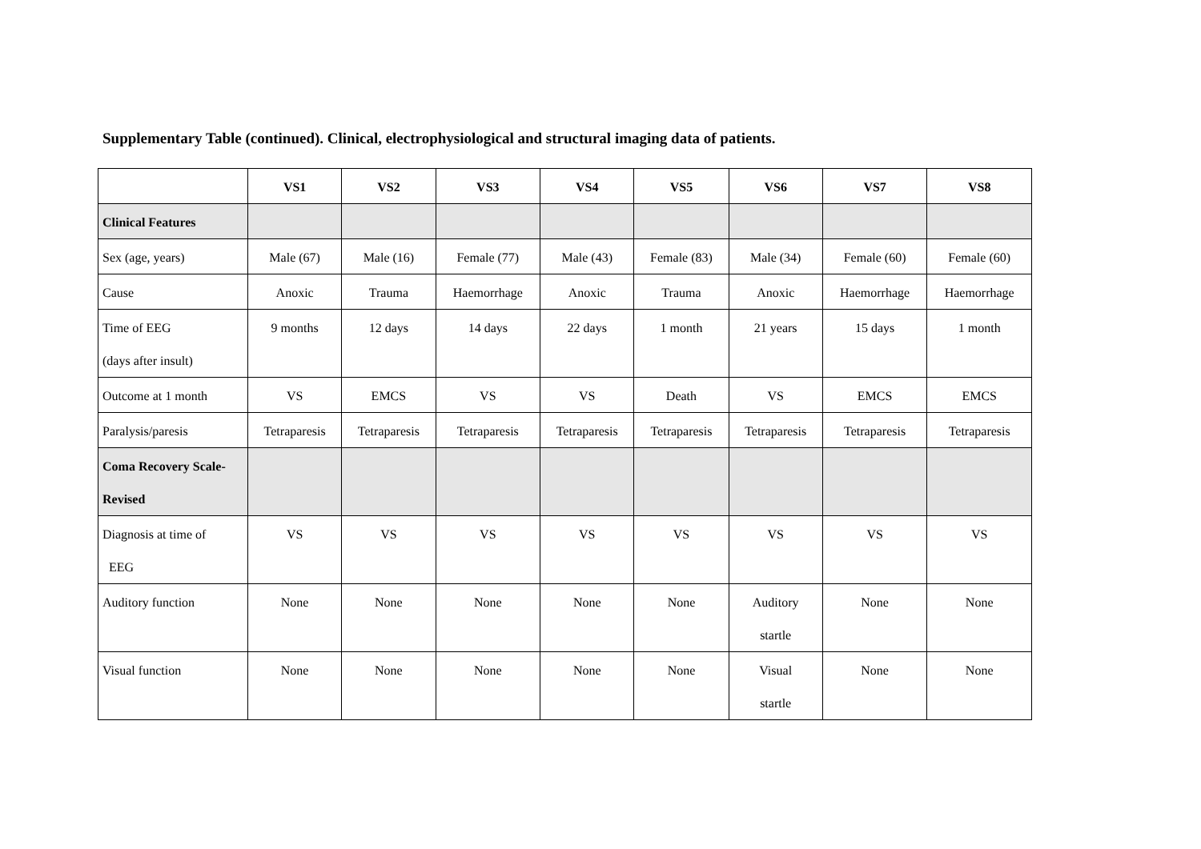Supplementary Table (continued). Clinical, electrophysiological and structural imaging data of patients.
| | VS1 | VS2 | VS3 | VS4 | VS5 | VS6 | VS7 | VS8 |
| --- | --- | --- | --- | --- | --- | --- | --- | --- |
| Clinical Features | | | | | | | | |
| Sex (age, years) | Male (67) | Male (16) | Female (77) | Male (43) | Female (83) | Male (34) | Female (60) | Female (60) |
| Cause | Anoxic | Trauma | Haemorrhage | Anoxic | Trauma | Anoxic | Haemorrhage | Haemorrhage |
| Time of EEG (days after insult) | 9 months | 12 days | 14 days | 22 days | 1 month | 21 years | 15 days | 1 month |
| Outcome at 1 month | VS | EMCS | VS | VS | Death | VS | EMCS | EMCS |
| Paralysis/paresis | Tetraparesis | Tetraparesis | Tetraparesis | Tetraparesis | Tetraparesis | Tetraparesis | Tetraparesis | Tetraparesis |
| Coma Recovery Scale- Revised | | | | | | | | |
| Diagnosis at time of EEG | VS | VS | VS | VS | VS | VS | VS | VS |
| Auditory function | None | None | None | None | None | Auditory startle | None | None |
| Visual function | None | None | None | None | None | Visual startle | None | None |